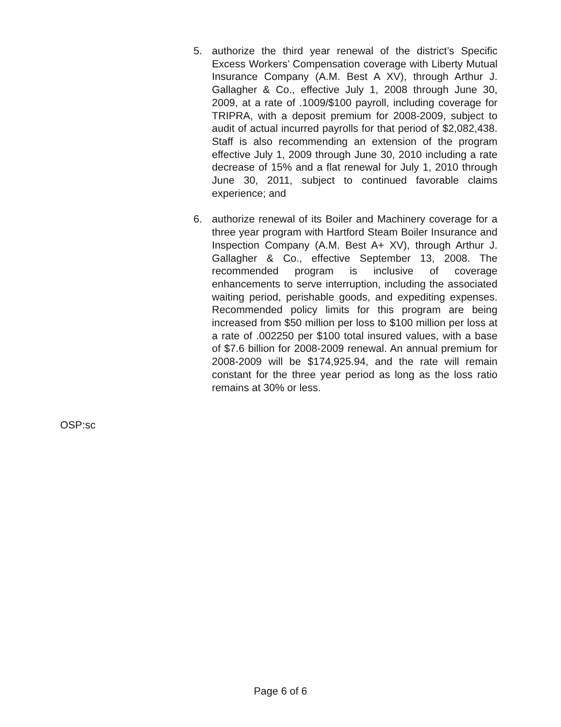5. authorize the third year renewal of the district’s Specific Excess Workers’ Compensation coverage with Liberty Mutual Insurance Company (A.M. Best A XV), through Arthur J. Gallagher & Co., effective July 1, 2008 through June 30, 2009, at a rate of .1009/$100 payroll, including coverage for TRIPRA, with a deposit premium for 2008-2009, subject to audit of actual incurred payrolls for that period of $2,082,438. Staff is also recommending an extension of the program effective July 1, 2009 through June 30, 2010 including a rate decrease of 15% and a flat renewal for July 1, 2010 through June 30, 2011, subject to continued favorable claims experience; and
6. authorize renewal of its Boiler and Machinery coverage for a three year program with Hartford Steam Boiler Insurance and Inspection Company (A.M. Best A+ XV), through Arthur J. Gallagher & Co., effective September 13, 2008. The recommended program is inclusive of coverage enhancements to serve interruption, including the associated waiting period, perishable goods, and expediting expenses. Recommended policy limits for this program are being increased from $50 million per loss to $100 million per loss at a rate of .002250 per $100 total insured values, with a base of $7.6 billion for 2008-2009 renewal. An annual premium for 2008-2009 will be $174,925.94, and the rate will remain constant for the three year period as long as the loss ratio remains at 30% or less.
OSP:sc
Page 6 of 6